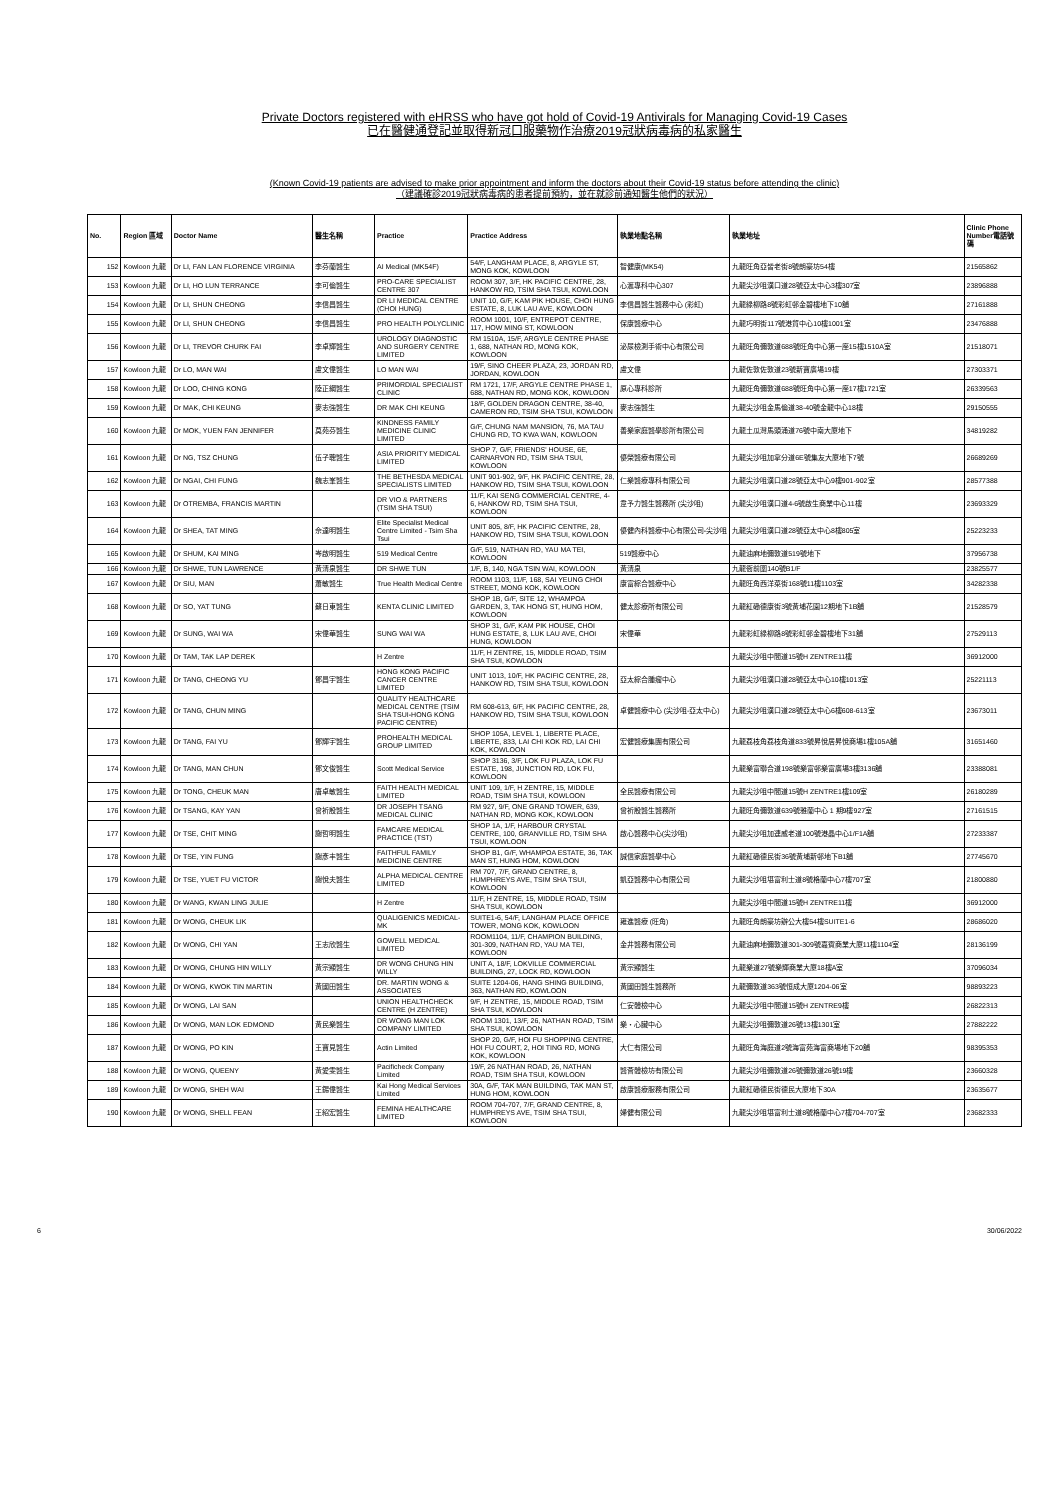Private Doctors registered with eHRSS who have got hold of Covid-19 Antivirals for Managing Covid-19 Cases
已在醫健通登記並取得新冠口服藥物作治療2019冠狀病毒病的私家醫生
(Known Covid-19 patients are advised to make prior appointment and inform the doctors about their Covid-19 status before attending the clinic)
（建議確診2019冠狀病毒病的患者提前預約，並在就診前通知醫生他們的狀況）
| No. | Region 區域 | Doctor Name | 醫生名稱 | Practice | Practice Address | 執業地點名稱 | 執業地址 | Clinic Phone Number電話號碼 |
| --- | --- | --- | --- | --- | --- | --- | --- | --- |
| 152 | Kowloon 九龍 | Dr LI, FAN LAN FLORENCE VIRGINIA | 李芬蘭醫生 | AI Medical (MK54F) | 54/F, LANGHAM PLACE, 8, ARGYLE ST, MONG KOK, KOWLOON | 智健康(MK54) | 九龍旺角亞皆老街8號朗豪坊54樓 | 21565862 |
| 153 | Kowloon 九龍 | Dr LI, HO LUN TERRANCE | 李可倫醫生 | PRO-CARE SPECIALIST CENTRE 307 | ROOM 307, 3/F, HK PACIFIC CENTRE, 28, HANKOW RD, TSIM SHA TSUI, KOWLOON | 心滙專科中心307 | 九龍尖沙咀漢口道28號亞太中心3樓307室 | 23896888 |
| 154 | Kowloon 九龍 | Dr LI, SHUN CHEONG | 李信昌醫生 | DR LI MEDICAL CENTRE (CHOI HUNG) | UNIT 10, G/F, KAM PIK HOUSE, CHOI HUNG ESTATE, 8, LUK LAU AVE, KOWLOON | 李信昌醫生醫務中心 (彩虹) | 九龍綠柳路8號彩虹邨金碧樓地下10舖 | 27161888 |
| 155 | Kowloon 九龍 | Dr LI, SHUN CHEONG | 李信昌醫生 | PRO HEALTH POLYCLINIC | ROOM 1001, 10/F, ENTREPOT CENTRE, 117, HOW MING ST, KOWLOON | 保康醫療中心 | 九龍巧明街117號港貿中心10樓1001室 | 23476888 |
| 156 | Kowloon 九龍 | Dr LI, TREVOR CHURK FAI | 李卓輝醫生 | UROLOGY DIAGNOSTIC AND SURGERY CENTRE LIMITED | RM 1510A, 15/F, ARGYLE CENTRE PHASE 1, 688, NATHAN RD, MONG KOK, KOWLOON | 泌尿檢測手術中心有限公司 | 九龍旺角彌敦道688號旺角中心第一座15樓1510A室 | 21518071 |
| 157 | Kowloon 九龍 | Dr LO, MAN WAI | 盧文偉醫生 | LO MAN WAI | 19/F, SINO CHEER PLAZA, 23, JORDAN RD, JORDAN, KOWLOON | 盧文偉 | 九龍佐敦佐敦道23號新寶廣場19樓 | 27303371 |
| 158 | Kowloon 九龍 | Dr LOO, CHING KONG | 陸正綱醫生 | PRIMORDIAL SPECIALIST CLINIC | RM 1721, 17/F, ARGYLE CENTRE PHASE 1, 688, NATHAN RD, MONG KOK, KOWLOON | 原心專科診所 | 九龍旺角彌敦道688號旺角中心第一座17樓1721室 | 26339563 |
| 159 | Kowloon 九龍 | Dr MAK, CHI KEUNG | 麥志強醫生 | DR MAK CHI KEUNG | 18/F, GOLDEN DRAGON CENTRE, 38-40, CAMERON RD, TSIM SHA TSUI, KOWLOON | 麥志強醫生 | 九龍尖沙咀金馬倫道38-40號金龍中心18樓 | 29150555 |
| 160 | Kowloon 九龍 | Dr MOK, YUEN FAN JENNIFER | 莫苑芬醫生 | KINDNESS FAMILY MEDICINE CLINIC LIMITED | G/F, CHUNG NAM MANSION, 76, MA TAU CHUNG RD, TO KWA WAN, KOWLOON | 善樂家庭醫學診所有限公司 | 九龍土瓜灣馬頭涌道76號中南大廈地下 | 34819282 |
| 161 | Kowloon 九龍 | Dr NG, TSZ CHUNG | 伍子聰醫生 | ASIA PRIORITY MEDICAL LIMITED | SHOP 7, G/F, FRIENDS' HOUSE, 6E, CARNARVON RD, TSIM SHA TSUI, KOWLOON | 優榮醫療有限公司 | 九龍尖沙咀加拿分道6E號集友大廈地下7號 | 26689269 |
| 162 | Kowloon 九龍 | Dr NGAI, CHI FUNG | 魏志峯醫生 | THE BETHESDA MEDICAL SPECIALISTS LIMITED | UNIT 901-902, 9/F, HK PACIFIC CENTRE, 28, HANKOW RD, TSIM SHA TSUI, KOWLOON | 仁樂醫療專科有限公司 | 九龍尖沙咀漢口道28號亞太中心9樓901-902室 | 28577388 |
| 163 | Kowloon 九龍 | Dr OTREMBA, FRANCIS MARTIN | | DR VIO & PARTNERS (TSIM SHA TSUI) | 11/F, KAI SENG COMMERCIAL CENTRE, 4-6, HANKOW RD, TSIM SHA TSUI, KOWLOON | 韋予力醫生醫務所 (尖沙咀) | 九龍尖沙咀漢口道4-6號啟生商業中心11樓 | 23693329 |
| 164 | Kowloon 九龍 | Dr SHEA, TAT MING | 佘達明醫生 | Elite Specialist Medical Centre Limited - Tsim Sha Tsui | UNIT 805, 8/F, HK PACIFIC CENTRE, 28, HANKOW RD, TSIM SHA TSUI, KOWLOON | 優健內科醫療中心有限公司-尖沙咀 | 九龍尖沙咀漢口道28號亞太中心8樓805室 | 25223233 |
| 165 | Kowloon 九龍 | Dr SHUM, KAI MING | 岑啟明醫生 | 519 Medical Centre | G/F, 519, NATHAN RD, YAU MA TEI, KOWLOON | 519醫療中心 | 九龍油麻地彌敦道519號地下 | 37956738 |
| 166 | Kowloon 九龍 | Dr SHWE, TUN LAWRENCE | 黃清泉醫生 | DR SHWE TUN | 1/F, B, 140, NGA TSIN WAI, KOWLOON | 黃清泉 | 九龍衙前圍140號B1/F | 23825577 |
| 167 | Kowloon 九龍 | Dr SIU, MAN | 蕭敏醫生 | True Health Medical Centre | ROOM 1103, 11/F, 168, SAI YEUNG CHOI STREET, MONG KOK, KOWLOON | 康富綜合醫療中心 | 九龍旺角西洋菜街168號11樓1103室 | 34282338 |
| 168 | Kowloon 九龍 | Dr SO, YAT TUNG | 蘇日東醫生 | KENTA CLINIC LIMITED | SHOP 1B, G/F, SITE 12, WHAMPOA GARDEN, 3, TAK HONG ST, HUNG HOM, KOWLOON | 健太診療所有限公司 | 九龍紅磡德康街3號黃埔花園12期地下1B舖 | 21528579 |
| 169 | Kowloon 九龍 | Dr SUNG, WAI WA | 宋偉華醫生 | SUNG WAI WA | SHOP 31, G/F, KAM PIK HOUSE, CHOI HUNG ESTATE, 8, LUK LAU AVE, CHOI HUNG, KOWLOON | 宋偉華 | 九龍彩虹綠柳路8號彩虹邨金碧樓地下31舖 | 27529113 |
| 170 | Kowloon 九龍 | Dr TAM, TAK LAP DEREK | | H Zentre | 11/F, H ZENTRE, 15, MIDDLE ROAD, TSIM SHA TSUI, KOWLOON | | 九龍尖沙咀中間道15號H ZENTRE11樓 | 36912000 |
| 171 | Kowloon 九龍 | Dr TANG, CHEONG YU | 鄧昌宇醫生 | HONG KONG PACIFIC CANCER CENTRE LIMITED | UNIT 1013, 10/F, HK PACIFIC CENTRE, 28, HANKOW RD, TSIM SHA TSUI, KOWLOON | 亞太綜合腫瘤中心 | 九龍尖沙咀漢口道28號亞太中心10樓1013室 | 25221113 |
| 172 | Kowloon 九龍 | Dr TANG, CHUN MING | | QUALITY HEALTHCARE MEDICAL CENTRE (TSIM SHA TSUI-HONG KONG PACIFIC CENTRE) | RM 608-613, 6/F, HK PACIFIC CENTRE, 28, HANKOW RD, TSIM SHA TSUI, KOWLOON | 卓健醫療中心 (尖沙咀-亞太中心) | 九龍尖沙咀漢口道28號亞太中心6樓608-613室 | 23673011 |
| 173 | Kowloon 九龍 | Dr TANG, FAI YU | 鄧輝宇醫生 | PROHEALTH MEDICAL GROUP LIMITED | SHOP 105A, LEVEL 1, LIBERTE PLACE, LIBERTE, 833, LAI CHI KOK RD, LAI CHI KOK, KOWLOON | 宏健醫療集團有限公司 | 九龍荔枝角荔枝角道833號昇悅居昇悅商場1樓105A舖 | 31651460 |
| 174 | Kowloon 九龍 | Dr TANG, MAN CHUN | 鄧文俊醫生 | Scott Medical Service | SHOP 3136, 3/F, LOK FU PLAZA, LOK FU ESTATE, 198, JUNCTION RD, LOK FU, KOWLOON | | 九龍樂富聯合道198號樂富邨樂富廣場3樓3136舖 | 23388081 |
| 175 | Kowloon 九龍 | Dr TONG, CHEUK MAN | 唐卓敏醫生 | FAITH HEALTH MEDICAL LIMITED | UNIT 109, 1/F, H ZENTRE, 15, MIDDLE ROAD, TSIM SHA TSUI, KOWLOON | 全民醫療有限公司 | 九龍尖沙咀中間道15號H ZENTRE1樓109室 | 26180289 |
| 176 | Kowloon 九龍 | Dr TSANG, KAY YAN | 曾祈殷醫生 | DR JOSEPH TSANG MEDICAL CLINIC | RM 927, 9/F, ONE GRAND TOWER, 639, NATHAN RD, MONG KOK, KOWLOON | 曾祈殷醫生醫務所 | 九龍旺角彌敦道639號雅蘭中心 1 期9樓927室 | 27161515 |
| 177 | Kowloon 九龍 | Dr TSE, CHIT MING | 謝哲明醫生 | FAMCARE MEDICAL PRACTICE (TST) | SHOP 1A, 1/F, HARBOUR CRYSTAL CENTRE, 100, GRANVILLE RD, TSIM SHA TSUI, KOWLOON | 啟心醫務中心(尖沙咀) | 九龍尖沙咀加連威老道100號港晶中心1/F1A舖 | 27233387 |
| 178 | Kowloon 九龍 | Dr TSE, YIN FUNG | 謝彥丰醫生 | FAITHFUL FAMILY MEDICINE CENTRE | SHOP B1, G/F, WHAMPOA ESTATE, 36, TAK MAN ST, HUNG HOM, KOWLOON | 誠信家庭醫學中心 | 九龍紅磡德民街36號黃埔新邨地下B1舖 | 27745670 |
| 179 | Kowloon 九龍 | Dr TSE, YUET FU VICTOR | 謝悅夫醫生 | ALPHA MEDICAL CENTRE LIMITED | RM 707, 7/F, GRAND CENTRE, 8, HUMPHREYS AVE, TSIM SHA TSUI, KOWLOON | 凱亞醫務中心有限公司 | 九龍尖沙咀堪富利士道8號格蘭中心7樓707室 | 21800880 |
| 180 | Kowloon 九龍 | Dr WANG, KWAN LING JULIE | | H Zentre | 11/F, H ZENTRE, 15, MIDDLE ROAD, TSIM SHA TSUI, KOWLOON | | 九龍尖沙咀中間道15號H ZENTRE11樓 | 36912000 |
| 181 | Kowloon 九龍 | Dr WONG, CHEUK LIK | | QUALIGENICS MEDICAL-MK | SUITE1-6, 54/F, LANGHAM PLACE OFFICE TOWER, MONG KOK, KOWLOON | 雍進醫療 (旺角) | 九龍旺角朗豪坊辦公大樓54樓SUITE1-6 | 28686020 |
| 182 | Kowloon 九龍 | Dr WONG, CHI YAN | 王志欣醫生 | GOWELL MEDICAL LIMITED | ROOM1104, 11/F, CHAMPION BUILDING, 301-309, NATHAN RD, YAU MA TEI, KOWLOON | 金井醫務有限公司 | 九龍油麻地彌敦道301-309號嘉賓商業大廈11樓1104室 | 28136199 |
| 183 | Kowloon 九龍 | Dr WONG, CHUNG HIN WILLY | 黃宗顯醫生 | DR WONG CHUNG HIN WILLY | UNIT A, 18/F, LOKVILLE COMMERCIAL BUILDING, 27, LOCK RD, KOWLOON | 黃宗顯醫生 | 九龍樂道27號樂輝商業大廈18樓A室 | 37096034 |
| 184 | Kowloon 九龍 | Dr WONG, KWOK TIN MARTIN | 黃國田醫生 | DR. MARTIN WONG & ASSOCIATES | SUITE 1204-06, HANG SHING BUILDING, 363, NATHAN RD, KOWLOON | 黃國田醫生醫務所 | 九龍彌敦道363號恒成大廈1204-06室 | 98893223 |
| 185 | Kowloon 九龍 | Dr WONG, LAI SAN | | UNION HEALTHCHECK CENTRE (H ZENTRE) | 9/F, H ZENTRE, 15, MIDDLE ROAD, TSIM SHA TSUI, KOWLOON | 仁安體檢中心 | 九龍尖沙咀中間道15號H ZENTRE9樓 | 26822313 |
| 186 | Kowloon 九龍 | Dr WONG, MAN LOK EDMOND | 黃民樂醫生 | DR WONG MAN LOK COMPANY LIMITED | ROOM 1301, 13/F, 26, NATHAN ROAD, TSIM SHA TSUI, KOWLOON | 樂・心臟中心 | 九龍尖沙咀彌敦道26號13樓1301室 | 27882222 |
| 187 | Kowloon 九龍 | Dr WONG, PO KIN | 王寶見醫生 | Actin Limited | SHOP 20, G/F, HOI FU SHOPPING CENTRE, HOI FU COURT, 2, HOI TING RD, MONG KOK, KOWLOON | 大仁有限公司 | 九龍旺角海庭道2號海富苑海富商場地下20舖 | 98395353 |
| 188 | Kowloon 九龍 | Dr WONG, QUEENY | 黃愛雯醫生 | Pacificheck Company Limited | 19/F, 26 NATHAN ROAD, 26, NATHAN ROAD, TSIM SHA TSUI, KOWLOON | 醫薈體檢坊有限公司 | 九龍尖沙咀彌敦道26號彌敦道26號19樓 | 23660328 |
| 189 | Kowloon 九龍 | Dr WONG, SHEH WAI | 王錫偉醫生 | Kai Hong Medical Services Limited | 30A, G/F, TAK MAN BUILDING, TAK MAN ST, HUNG HOM, KOWLOON | 啟康醫療服務有限公司 | 九龍紅磡德民街德民大廈地下30A | 23635677 |
| 190 | Kowloon 九龍 | Dr WONG, SHELL FEAN | 王紹宏醫生 | FEMINA HEALTHCARE LIMITED | ROOM 704-707, 7/F, GRAND CENTRE, 8, HUMPHREYS AVE, TSIM SHA TSUI, KOWLOON | 婦健有限公司 | 九龍尖沙咀堪富利士道8號格蘭中心7樓704-707室 | 23682333 |
6 30/06/2022